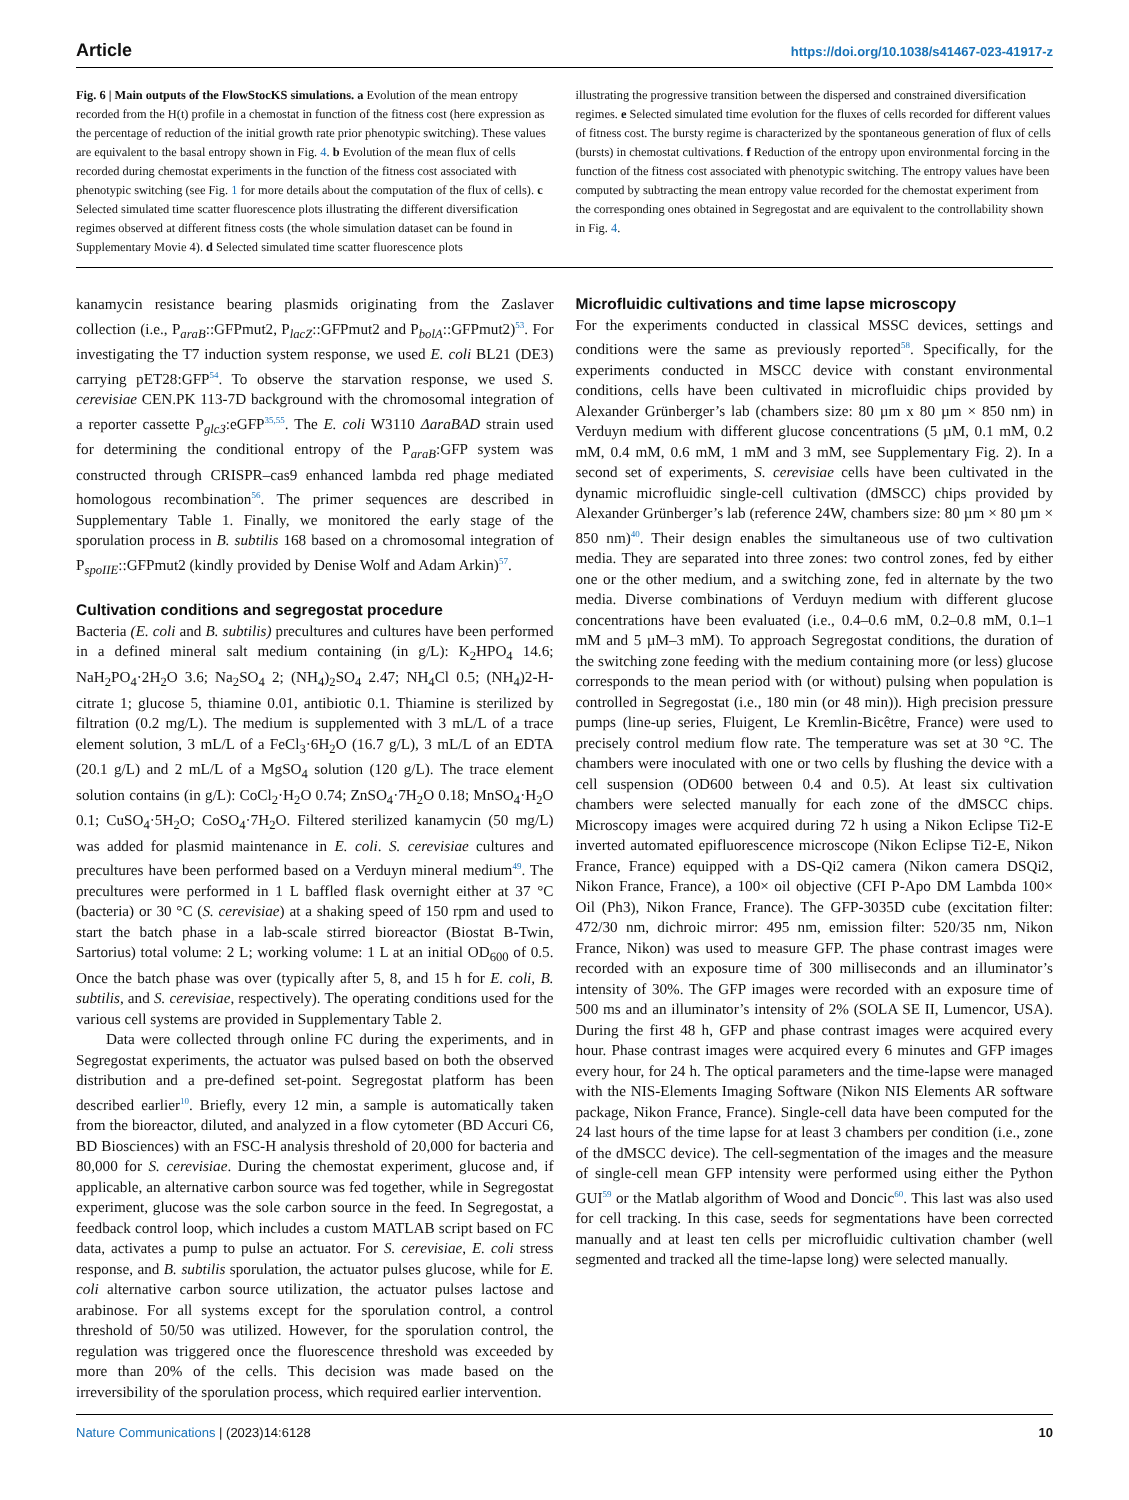Article https://doi.org/10.1038/s41467-023-41917-z
Fig. 6 | Main outputs of the FlowStocKS simulations. a Evolution of the mean entropy recorded from the H(t) profile in a chemostat in function of the fitness cost (here expression as the percentage of reduction of the initial growth rate prior phenotypic switching). These values are equivalent to the basal entropy shown in Fig. 4. b Evolution of the mean flux of cells recorded during chemostat experiments in the function of the fitness cost associated with phenotypic switching (see Fig. 1 for more details about the computation of the flux of cells). c Selected simulated time scatter fluorescence plots illustrating the different diversification regimes observed at different fitness costs (the whole simulation dataset can be found in Supplementary Movie 4). d Selected simulated time scatter fluorescence plots
illustrating the progressive transition between the dispersed and constrained diversification regimes. e Selected simulated time evolution for the fluxes of cells recorded for different values of fitness cost. The bursty regime is characterized by the spontaneous generation of flux of cells (bursts) in chemostat cultivations. f Reduction of the entropy upon environmental forcing in the function of the fitness cost associated with phenotypic switching. The entropy values have been computed by subtracting the mean entropy value recorded for the chemostat experiment from the corresponding ones obtained in Segregostat and are equivalent to the controllability shown in Fig. 4.
kanamycin resistance bearing plasmids originating from the Zaslaver collection (i.e., P<sub>araB</sub>::GFPmut2, P<sub>lacZ</sub>::GFPmut2 and P<sub>bolA</sub>::GFPmut2)<sup>53</sup>. For investigating the T7 induction system response, we used E. coli BL21 (DE3) carrying pET28:GFP<sup>54</sup>. To observe the starvation response, we used S. cerevisiae CEN.PK 113-7D background with the chromosomal integration of a reporter cassette P<sub>glc3</sub>:eGFP<sup>35,55</sup>. The E. coli W3110 ΔaraBAD strain used for determining the conditional entropy of the P<sub>araB</sub>:GFP system was constructed through CRISPR–cas9 enhanced lambda red phage mediated homologous recombination<sup>56</sup>. The primer sequences are described in Supplementary Table 1. Finally, we monitored the early stage of the sporulation process in B. subtilis 168 based on a chromosomal integration of P<sub>spoIIE</sub>::GFPmut2 (kindly provided by Denise Wolf and Adam Arkin)<sup>57</sup>.
Cultivation conditions and segregostat procedure
Bacteria (E. coli and B. subtilis) precultures and cultures have been performed in a defined mineral salt medium containing (in g/L): K<sub>2</sub>HPO<sub>4</sub> 14.6; NaH<sub>2</sub>PO<sub>4</sub>·2H<sub>2</sub>O 3.6; Na<sub>2</sub>SO<sub>4</sub> 2; (NH<sub>4</sub>)<sub>2</sub>SO<sub>4</sub> 2.47; NH<sub>4</sub>Cl 0.5; (NH<sub>4</sub>)2-H-citrate 1; glucose 5, thiamine 0.01, antibiotic 0.1. Thiamine is sterilized by filtration (0.2 mg/L). The medium is supplemented with 3 mL/L of a trace element solution, 3 mL/L of a FeCl<sub>3</sub>·6H<sub>2</sub>O (16.7 g/L), 3 mL/L of an EDTA (20.1 g/L) and 2 mL/L of a MgSO<sub>4</sub> solution (120 g/L). The trace element solution contains (in g/L): CoCl<sub>2</sub>·H<sub>2</sub>O 0.74; ZnSO<sub>4</sub>·7H<sub>2</sub>O 0.18; MnSO<sub>4</sub>·H<sub>2</sub>O 0.1; CuSO<sub>4</sub>·5H<sub>2</sub>O; CoSO<sub>4</sub>·7H<sub>2</sub>O. Filtered sterilized kanamycin (50 mg/L) was added for plasmid maintenance in E. coli. S. cerevisiae cultures and precultures have been performed based on a Verduyn mineral medium<sup>49</sup>. The precultures were performed in 1 L baffled flask overnight either at 37 °C (bacteria) or 30 °C (S. cerevisiae) at a shaking speed of 150 rpm and used to start the batch phase in a lab-scale stirred bioreactor (Biostat B-Twin, Sartorius) total volume: 2 L; working volume: 1 L at an initial OD<sub>600</sub> of 0.5. Once the batch phase was over (typically after 5, 8, and 15 h for E. coli, B. subtilis, and S. cerevisiae, respectively). The operating conditions used for the various cell systems are provided in Supplementary Table 2.
Data were collected through online FC during the experiments, and in Segregostat experiments, the actuator was pulsed based on both the observed distribution and a pre-defined set-point. Segregostat platform has been described earlier<sup>10</sup>. Briefly, every 12 min, a sample is automatically taken from the bioreactor, diluted, and analyzed in a flow cytometer (BD Accuri C6, BD Biosciences) with an FSC-H analysis threshold of 20,000 for bacteria and 80,000 for S. cerevisiae. During the chemostat experiment, glucose and, if applicable, an alternative carbon source was fed together, while in Segregostat experiment, glucose was the sole carbon source in the feed. In Segregostat, a feedback control loop, which includes a custom MATLAB script based on FC data, activates a pump to pulse an actuator. For S. cerevisiae, E. coli stress response, and B. subtilis sporulation, the actuator pulses glucose, while for E. coli alternative carbon source utilization, the actuator pulses lactose and arabinose. For all systems except for the sporulation control, a control threshold of 50/50 was utilized. However, for the sporulation control, the regulation was triggered once the fluorescence threshold was exceeded by more than 20% of the cells. This decision was made based on the irreversibility of the sporulation process, which required earlier intervention.
Microfluidic cultivations and time lapse microscopy
For the experiments conducted in classical MSSC devices, settings and conditions were the same as previously reported<sup>58</sup>. Specifically, for the experiments conducted in MSCC device with constant environmental conditions, cells have been cultivated in microfluidic chips provided by Alexander Grünberger’s lab (chambers size: 80 µm x 80 µm × 850 nm) in Verduyn medium with different glucose concentrations (5 µM, 0.1 mM, 0.2 mM, 0.4 mM, 0.6 mM, 1 mM and 3 mM, see Supplementary Fig. 2). In a second set of experiments, S. cerevisiae cells have been cultivated in the dynamic microfluidic single-cell cultivation (dMSCC) chips provided by Alexander Grünberger’s lab (reference 24W, chambers size: 80 µm × 80 µm × 850 nm)<sup>40</sup>. Their design enables the simultaneous use of two cultivation media. They are separated into three zones: two control zones, fed by either one or the other medium, and a switching zone, fed in alternate by the two media. Diverse combinations of Verduyn medium with different glucose concentrations have been evaluated (i.e., 0.4–0.6 mM, 0.2–0.8 mM, 0.1–1 mM and 5 µM–3 mM). To approach Segregostat conditions, the duration of the switching zone feeding with the medium containing more (or less) glucose corresponds to the mean period with (or without) pulsing when population is controlled in Segregostat (i.e., 180 min (or 48 min)). High precision pressure pumps (line-up series, Fluigent, Le Kremlin-Bicêtre, France) were used to precisely control medium flow rate. The temperature was set at 30 °C. The chambers were inoculated with one or two cells by flushing the device with a cell suspension (OD600 between 0.4 and 0.5). At least six cultivation chambers were selected manually for each zone of the dMSCC chips. Microscopy images were acquired during 72 h using a Nikon Eclipse Ti2-E inverted automated epifluorescence microscope (Nikon Eclipse Ti2-E, Nikon France, France) equipped with a DS-Qi2 camera (Nikon camera DSQi2, Nikon France, France), a 100× oil objective (CFI P-Apo DM Lambda 100× Oil (Ph3), Nikon France, France). The GFP-3035D cube (excitation filter: 472/30 nm, dichroic mirror: 495 nm, emission filter: 520/35 nm, Nikon France, Nikon) was used to measure GFP. The phase contrast images were recorded with an exposure time of 300 milliseconds and an illuminator’s intensity of 30%. The GFP images were recorded with an exposure time of 500 ms and an illuminator’s intensity of 2% (SOLA SE II, Lumencor, USA). During the first 48 h, GFP and phase contrast images were acquired every hour. Phase contrast images were acquired every 6 minutes and GFP images every hour, for 24 h. The optical parameters and the time-lapse were managed with the NIS-Elements Imaging Software (Nikon NIS Elements AR software package, Nikon France, France). Single-cell data have been computed for the 24 last hours of the time lapse for at least 3 chambers per condition (i.e., zone of the dMSCC device). The cell-segmentation of the images and the measure of single-cell mean GFP intensity were performed using either the Python GUI<sup>59</sup> or the Matlab algorithm of Wood and Doncic<sup>60</sup>. This last was also used for cell tracking. In this case, seeds for segmentations have been corrected manually and at least ten cells per microfluidic cultivation chamber (well segmented and tracked all the time-lapse long) were selected manually.
Nature Communications | (2023)14:6128 10